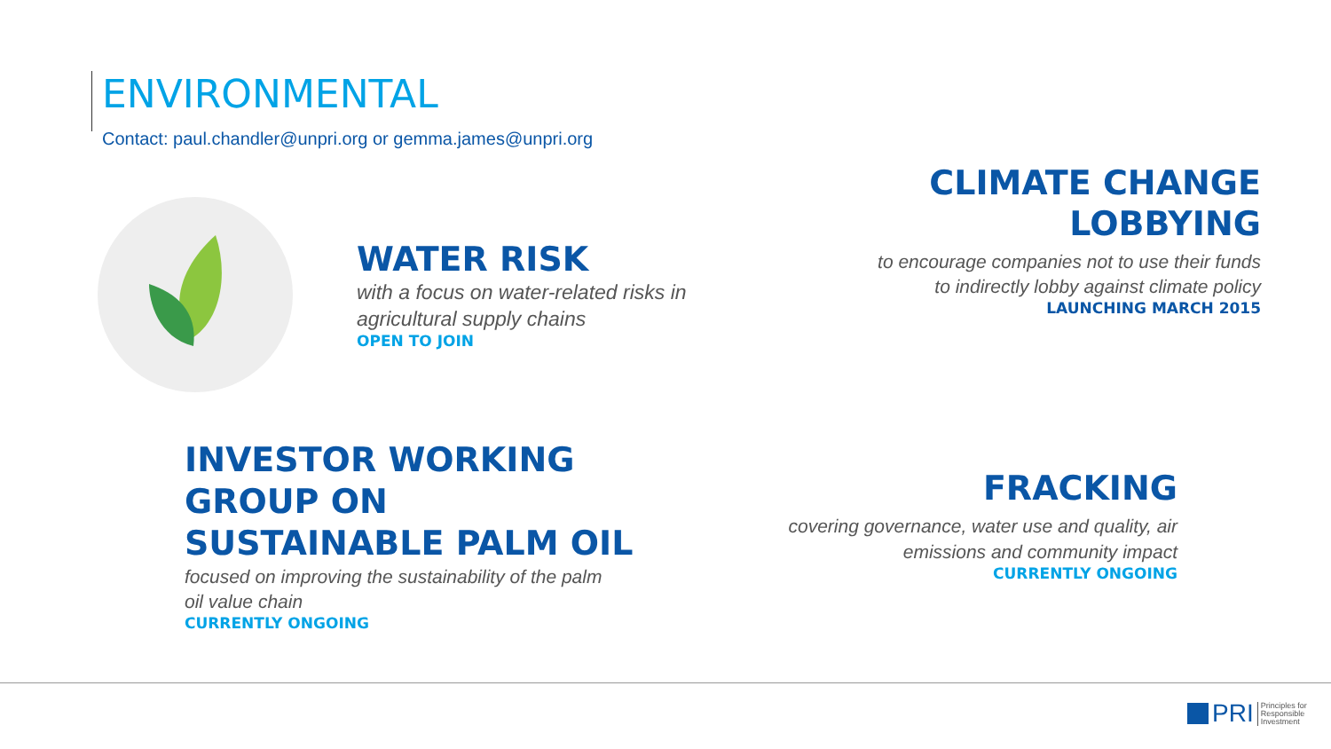ENVIRONMENTAL
Contact: paul.chandler@unpri.org or gemma.james@unpri.org
WATER RISK
with a focus on water-related risks in
agricultural supply chains
OPEN TO JOIN
CLIMATE CHANGE
LOBBYING
to encourage companies not to use their funds
to indirectly lobby against climate policy
LAUNCHING MARCH 2015
INVESTOR WORKING
GROUP ON
SUSTAINABLE PALM OIL
focused on improving the sustainability of the palm
oil value chain
CURRENTLY ONGOING
FRACKING
covering governance, water use and quality, air
emissions and community impact
CURRENTLY ONGOING
PRI Principles for
Responsible
Investment